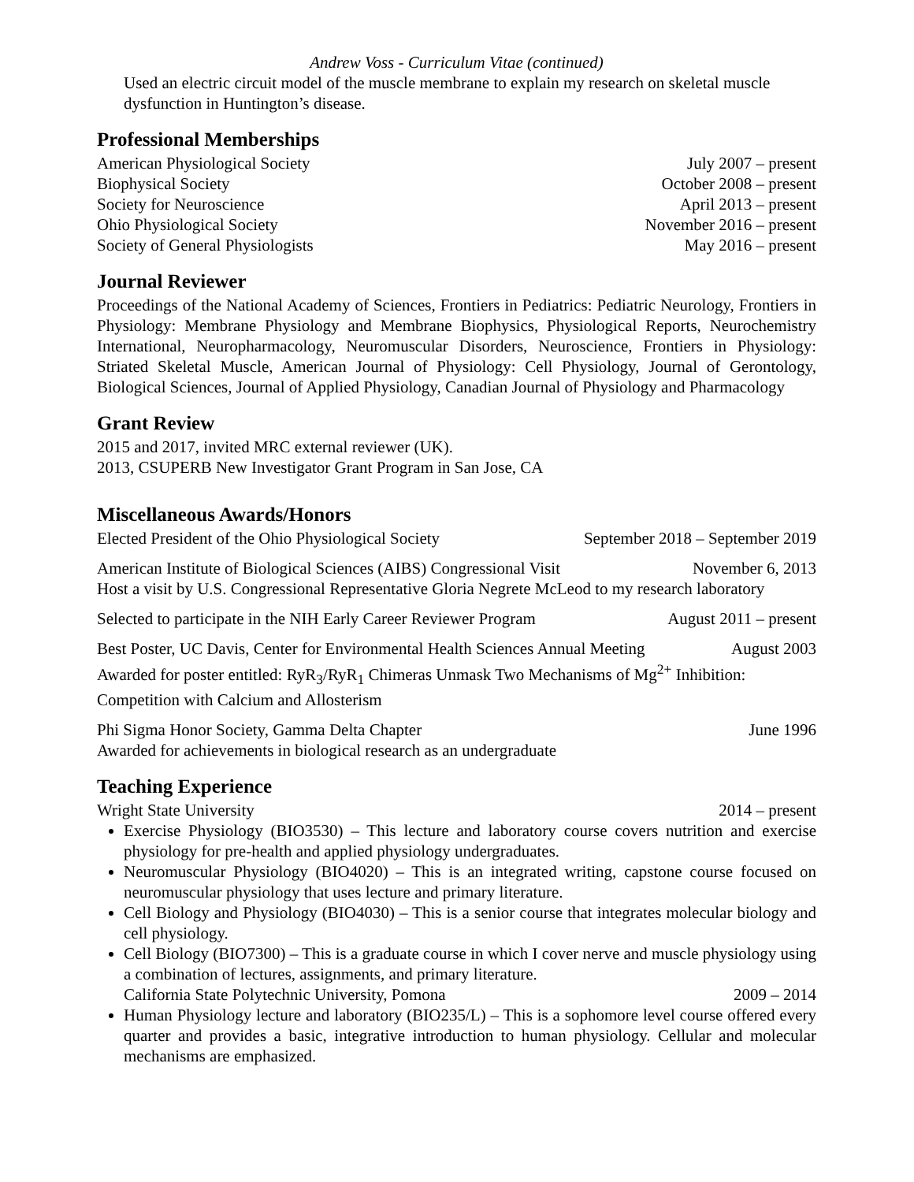Andrew Voss - Curriculum Vitae (continued)
Used an electric circuit model of the muscle membrane to explain my research on skeletal muscle dysfunction in Huntington’s disease.
Professional Memberships
American Physiological Society July 2007 – present
Biophysical Society October 2008 – present
Society for Neuroscience April 2013 – present
Ohio Physiological Society November 2016 – present
Society of General Physiologists May 2016 – present
Journal Reviewer
Proceedings of the National Academy of Sciences, Frontiers in Pediatrics: Pediatric Neurology, Frontiers in Physiology: Membrane Physiology and Membrane Biophysics, Physiological Reports, Neurochemistry International, Neuropharmacology, Neuromuscular Disorders, Neuroscience, Frontiers in Physiology: Striated Skeletal Muscle, American Journal of Physiology: Cell Physiology, Journal of Gerontology, Biological Sciences, Journal of Applied Physiology, Canadian Journal of Physiology and Pharmacology
Grant Review
2015 and 2017, invited MRC external reviewer (UK).
2013, CSUPERB New Investigator Grant Program in San Jose, CA
Miscellaneous Awards/Honors
Elected President of the Ohio Physiological Society September 2018 – September 2019
American Institute of Biological Sciences (AIBS) Congressional Visit November 6, 2013
Host a visit by U.S. Congressional Representative Gloria Negrete McLeod to my research laboratory
Selected to participate in the NIH Early Career Reviewer Program August 2011 – present
Best Poster, UC Davis, Center for Environmental Health Sciences Annual Meeting August 2003
Awarded for poster entitled: RyR<sub>3</sub>/RyR<sub>1</sub> Chimeras Unmask Two Mechanisms of Mg<sup>2+</sup> Inhibition: Competition with Calcium and Allosterism
Phi Sigma Honor Society, Gamma Delta Chapter June 1996
Awarded for achievements in biological research as an undergraduate
Teaching Experience
Wright State University 2014 – present
Exercise Physiology (BIO3530) – This lecture and laboratory course covers nutrition and exercise physiology for pre-health and applied physiology undergraduates.
Neuromuscular Physiology (BIO4020) – This is an integrated writing, capstone course focused on neuromuscular physiology that uses lecture and primary literature.
Cell Biology and Physiology (BIO4030) – This is a senior course that integrates molecular biology and cell physiology.
Cell Biology (BIO7300) – This is a graduate course in which I cover nerve and muscle physiology using a combination of lectures, assignments, and primary literature.
California State Polytechnic University, Pomona 2009 – 2014
Human Physiology lecture and laboratory (BIO235/L) – This is a sophomore level course offered every quarter and provides a basic, integrative introduction to human physiology. Cellular and molecular mechanisms are emphasized.